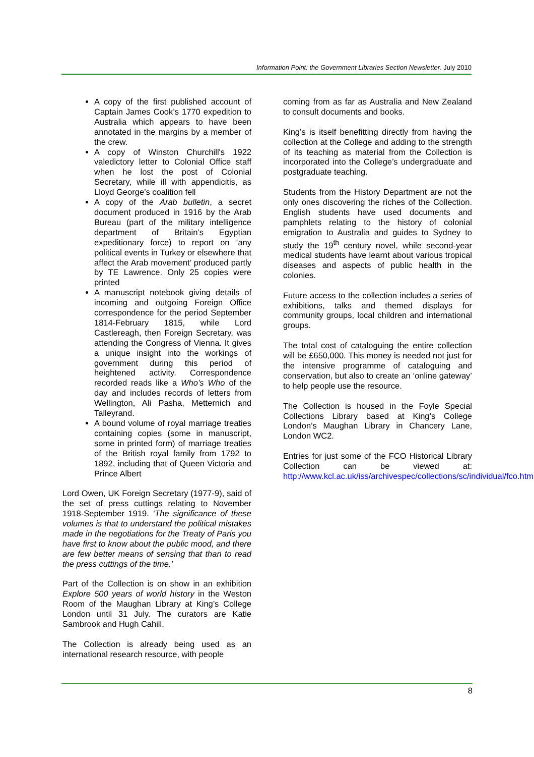Information Point: the Government Libraries Section Newsletter. July 2010
A copy of the first published account of Captain James Cook’s 1770 expedition to Australia which appears to have been annotated in the margins by a member of the crew.
A copy of Winston Churchill's 1922 valedictory letter to Colonial Office staff when he lost the post of Colonial Secretary, while ill with appendicitis, as Lloyd George’s coalition fell
A copy of the Arab bulletin, a secret document produced in 1916 by the Arab Bureau (part of the military intelligence department of Britain’s Egyptian expeditionary force) to report on ‘any political events in Turkey or elsewhere that affect the Arab movement’ produced partly by TE Lawrence. Only 25 copies were printed
A manuscript notebook giving details of incoming and outgoing Foreign Office correspondence for the period September 1814-February 1815, while Lord Castlereagh, then Foreign Secretary, was attending the Congress of Vienna. It gives a unique insight into the workings of government during this period of heightened activity. Correspondence recorded reads like a Who’s Who of the day and includes records of letters from Wellington, Ali Pasha, Metternich and Talleyrand.
A bound volume of royal marriage treaties containing copies (some in manuscript, some in printed form) of marriage treaties of the British royal family from 1792 to 1892, including that of Queen Victoria and Prince Albert
Lord Owen, UK Foreign Secretary (1977-9), said of the set of press cuttings relating to November 1918-September 1919. ‘The significance of these volumes is that to understand the political mistakes made in the negotiations for the Treaty of Paris you have first to know about the public mood, and there are few better means of sensing that than to read the press cuttings of the time.’
Part of the Collection is on show in an exhibition Explore 500 years of world history in the Weston Room of the Maughan Library at King’s College London until 31 July. The curators are Katie Sambrook and Hugh Cahill.
The Collection is already being used as an international research resource, with people
coming from as far as Australia and New Zealand to consult documents and books.
King’s is itself benefitting directly from having the collection at the College and adding to the strength of its teaching as material from the Collection is incorporated into the College’s undergraduate and postgraduate teaching.
Students from the History Department are not the only ones discovering the riches of the Collection. English students have used documents and pamphlets relating to the history of colonial emigration to Australia and guides to Sydney to study the 19<sup>th</sup> century novel, while second-year medical students have learnt about various tropical diseases and aspects of public health in the colonies.
Future access to the collection includes a series of exhibitions, talks and themed displays for community groups, local children and international groups.
The total cost of cataloguing the entire collection will be £650,000. This money is needed not just for the intensive programme of cataloguing and conservation, but also to create an ‘online gateway’ to help people use the resource.
The Collection is housed in the Foyle Special Collections Library based at King’s College London’s Maughan Library in Chancery Lane, London WC2.
Entries for just some of the FCO Historical Library Collection can be viewed at: http://www.kcl.ac.uk/iss/archivespec/collections/sc/individual/fco.html
8